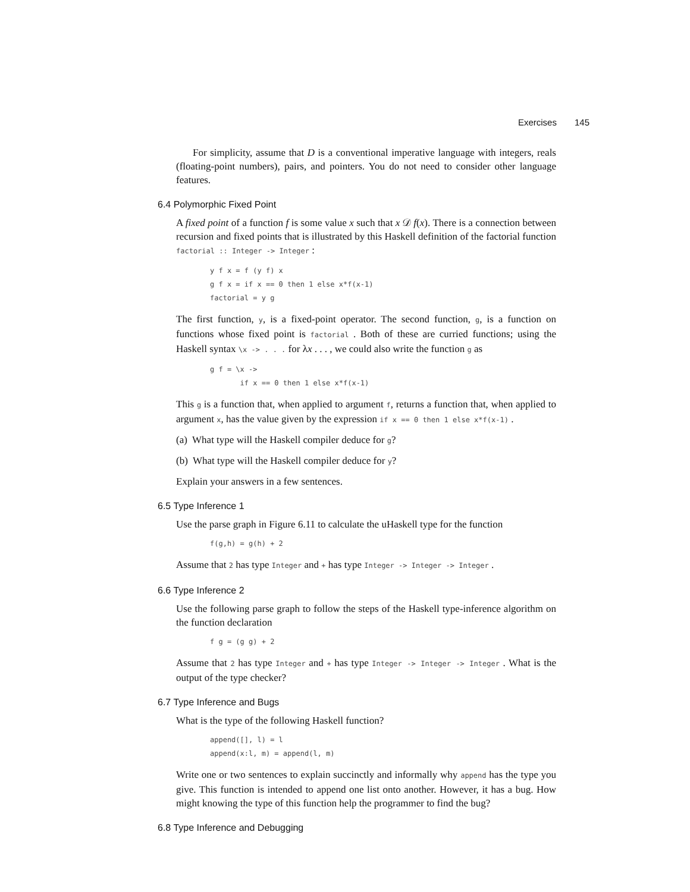Exercises 145
For simplicity, assume that D is a conventional imperative language with integers, reals (floating-point numbers), pairs, and pointers. You do not need to consider other language features.
6.4 Polymorphic Fixed Point
A fixed point of a function f is some value x such that x 𝒟 f(x). There is a connection between recursion and fixed points that is illustrated by this Haskell definition of the factorial function factorial :: Integer -> Integer :
y f x = f (y f) x
g f x = if x == 0 then 1 else x*f(x-1)
factorial = y g
The first function, y, is a fixed-point operator. The second function, g, is a function on functions whose fixed point is factorial . Both of these are curried functions; using the Haskell syntax \x -> . . . for λx . . . , we could also write the function g as
g f = \x ->
       if x == 0 then 1 else x*f(x-1)
This g is a function that, when applied to argument f, returns a function that, when applied to argument x, has the value given by the expression if x == 0 then 1 else x*f(x-1) .
(a) What type will the Haskell compiler deduce for g?
(b) What type will the Haskell compiler deduce for y?
Explain your answers in a few sentences.
6.5 Type Inference 1
Use the parse graph in Figure 6.11 to calculate the uHaskell type for the function
f(g,h) = g(h) + 2
Assume that 2 has type Integer and + has type Integer -> Integer -> Integer .
6.6 Type Inference 2
Use the following parse graph to follow the steps of the Haskell type-inference algorithm on the function declaration
f g = (g g) + 2
Assume that 2 has type Integer and + has type Integer -> Integer -> Integer . What is the output of the type checker?
6.7 Type Inference and Bugs
What is the type of the following Haskell function?
append([], l) = l
append(x:l, m) = append(l, m)
Write one or two sentences to explain succinctly and informally why append has the type you give. This function is intended to append one list onto another. However, it has a bug. How might knowing the type of this function help the programmer to find the bug?
6.8 Type Inference and Debugging